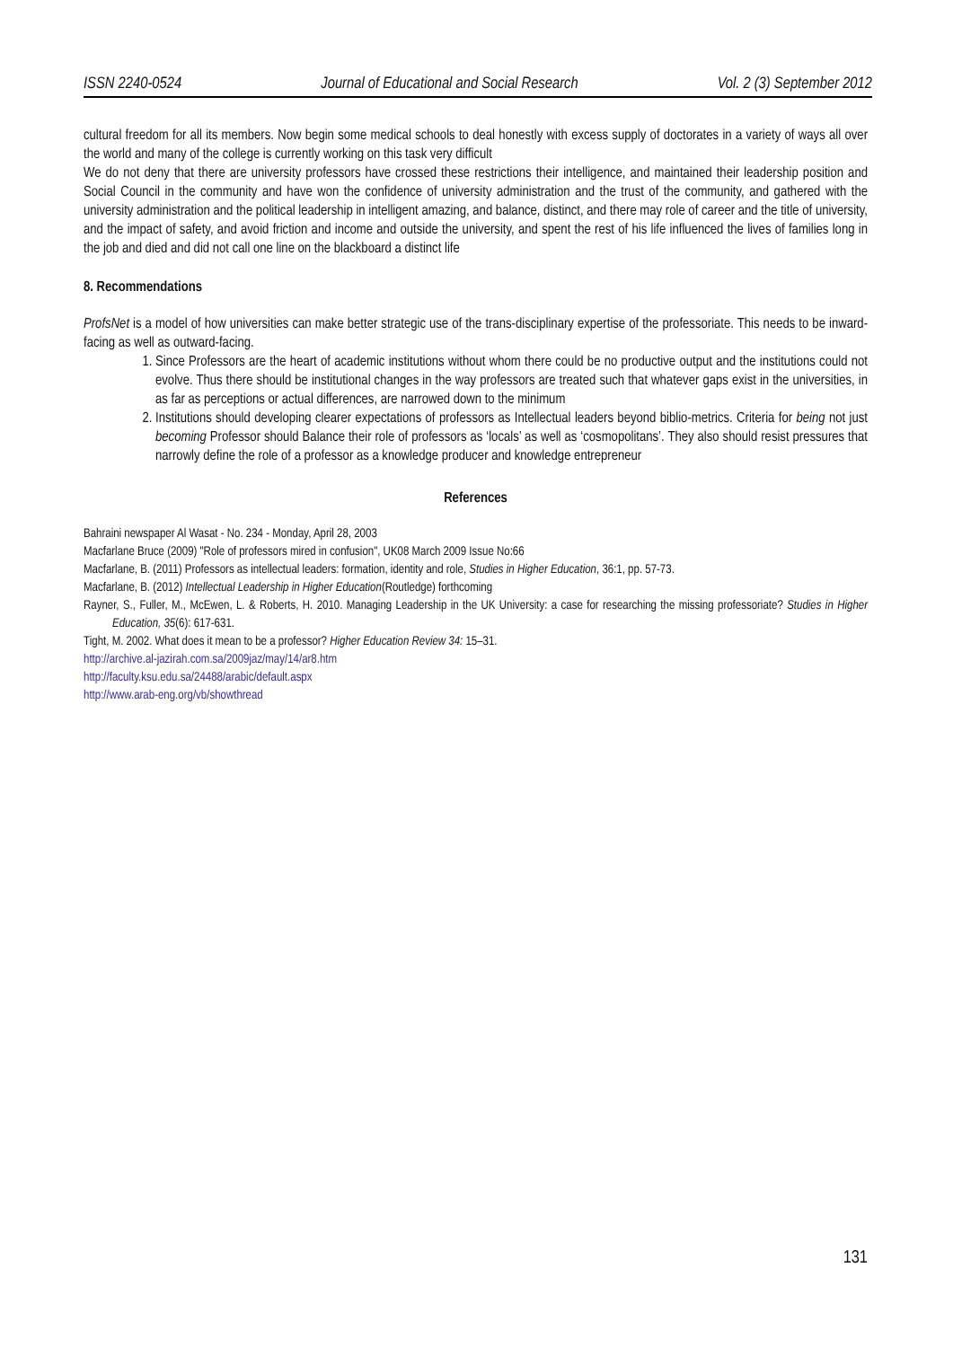ISSN 2240-0524 Journal of Educational and Social Research Vol. 2 (3) September 2012
cultural freedom for all its members. Now begin some medical schools to deal honestly with excess supply of doctorates in a variety of ways all over the world and many of the college is currently working on this task very difficult
We do not deny that there are university professors have crossed these restrictions their intelligence, and maintained their leadership position and Social Council in the community and have won the confidence of university administration and the trust of the community, and gathered with the university administration and the political leadership in intelligent amazing, and balance, distinct, and there may role of career and the title of university, and the impact of safety, and avoid friction and income and outside the university, and spent the rest of his life influenced the lives of families long in the job and died and did not call one line on the blackboard a distinct life
8. Recommendations
ProfsNet is a model of how universities can make better strategic use of the trans-disciplinary expertise of the professoriate. This needs to be inward-facing as well as outward-facing.
1. Since Professors are the heart of academic institutions without whom there could be no productive output and the institutions could not evolve. Thus there should be institutional changes in the way professors are treated such that whatever gaps exist in the universities, in as far as perceptions or actual differences, are narrowed down to the minimum
2. Institutions should developing clearer expectations of professors as Intellectual leaders beyond biblio-metrics. Criteria for being not just becoming Professor should Balance their role of professors as ‘locals’ as well as ‘cosmopolitans’. They also should resist pressures that narrowly define the role of a professor as a knowledge producer and knowledge entrepreneur
References
Bahraini newspaper Al Wasat - No. 234 - Monday, April 28, 2003
Macfarlane Bruce (2009) "Role of professors mired in confusion", UK08 March 2009 Issue No:66
Macfarlane, B. (2011) Professors as intellectual leaders: formation, identity and role, Studies in Higher Education, 36:1, pp. 57-73.
Macfarlane, B. (2012) Intellectual Leadership in Higher Education(Routledge) forthcoming
Rayner, S., Fuller, M., McEwen, L. & Roberts, H. 2010. Managing Leadership in the UK University: a case for researching the missing professoriate? Studies in Higher Education, 35(6): 617-631.
Tight, M. 2002. What does it mean to be a professor? Higher Education Review 34: 15–31.
http://archive.al-jazirah.com.sa/2009jaz/may/14/ar8.htm
http://faculty.ksu.edu.sa/24488/arabic/default.aspx
http://www.arab-eng.org/vb/showthread
131